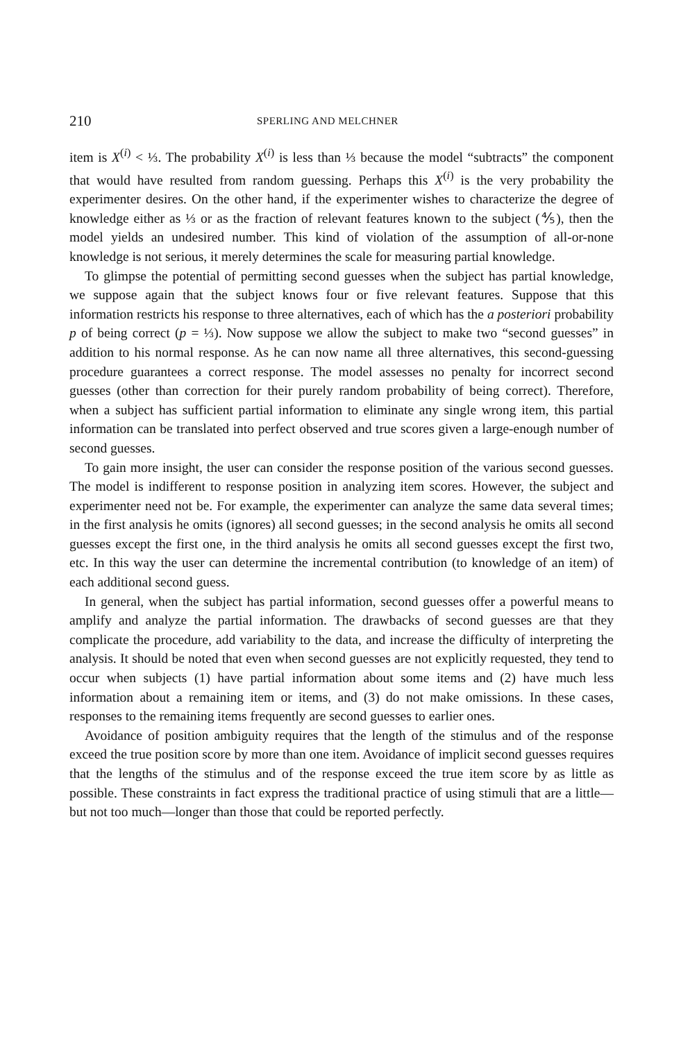210 SPERLING AND MELCHNER
item is X<sup>(i)</sup> < ⅓. The probability X<sup>(i)</sup> is less than ⅓ because the model “subtracts” the component that would have resulted from random guessing. Perhaps this X<sup>(i)</sup> is the very probability the experimenter desires. On the other hand, if the experimenter wishes to characterize the degree of knowledge either as ⅓ or as the fraction of relevant features known to the subject (⅘), then the model yields an undesired number. This kind of violation of the assumption of all-or-none knowledge is not serious, it merely determines the scale for measuring partial knowledge.
To glimpse the potential of permitting second guesses when the subject has partial knowledge, we suppose again that the subject knows four or five relevant features. Suppose that this information restricts his response to three alternatives, each of which has the a posteriori probability p of being correct (p = ⅓). Now suppose we allow the subject to make two “second guesses” in addition to his normal response. As he can now name all three alternatives, this second-guessing procedure guarantees a correct response. The model assesses no penalty for incorrect second guesses (other than correction for their purely random probability of being correct). Therefore, when a subject has sufficient partial information to eliminate any single wrong item, this partial information can be translated into perfect observed and true scores given a large-enough number of second guesses.
To gain more insight, the user can consider the response position of the various second guesses. The model is indifferent to response position in analyzing item scores. However, the subject and experimenter need not be. For example, the experimenter can analyze the same data several times; in the first analysis he omits (ignores) all second guesses; in the second analysis he omits all second guesses except the first one, in the third analysis he omits all second guesses except the first two, etc. In this way the user can determine the incremental contribution (to knowledge of an item) of each additional second guess.
In general, when the subject has partial information, second guesses offer a powerful means to amplify and analyze the partial information. The drawbacks of second guesses are that they complicate the procedure, add variability to the data, and increase the difficulty of interpreting the analysis. It should be noted that even when second guesses are not explicitly requested, they tend to occur when subjects (1) have partial information about some items and (2) have much less information about a remaining item or items, and (3) do not make omissions. In these cases, responses to the remaining items frequently are second guesses to earlier ones.
Avoidance of position ambiguity requires that the length of the stimulus and of the response exceed the true position score by more than one item. Avoidance of implicit second guesses requires that the lengths of the stimulus and of the response exceed the true item score by as little as possible. These constraints in fact express the traditional practice of using stimuli that are a little—but not too much—longer than those that could be reported perfectly.